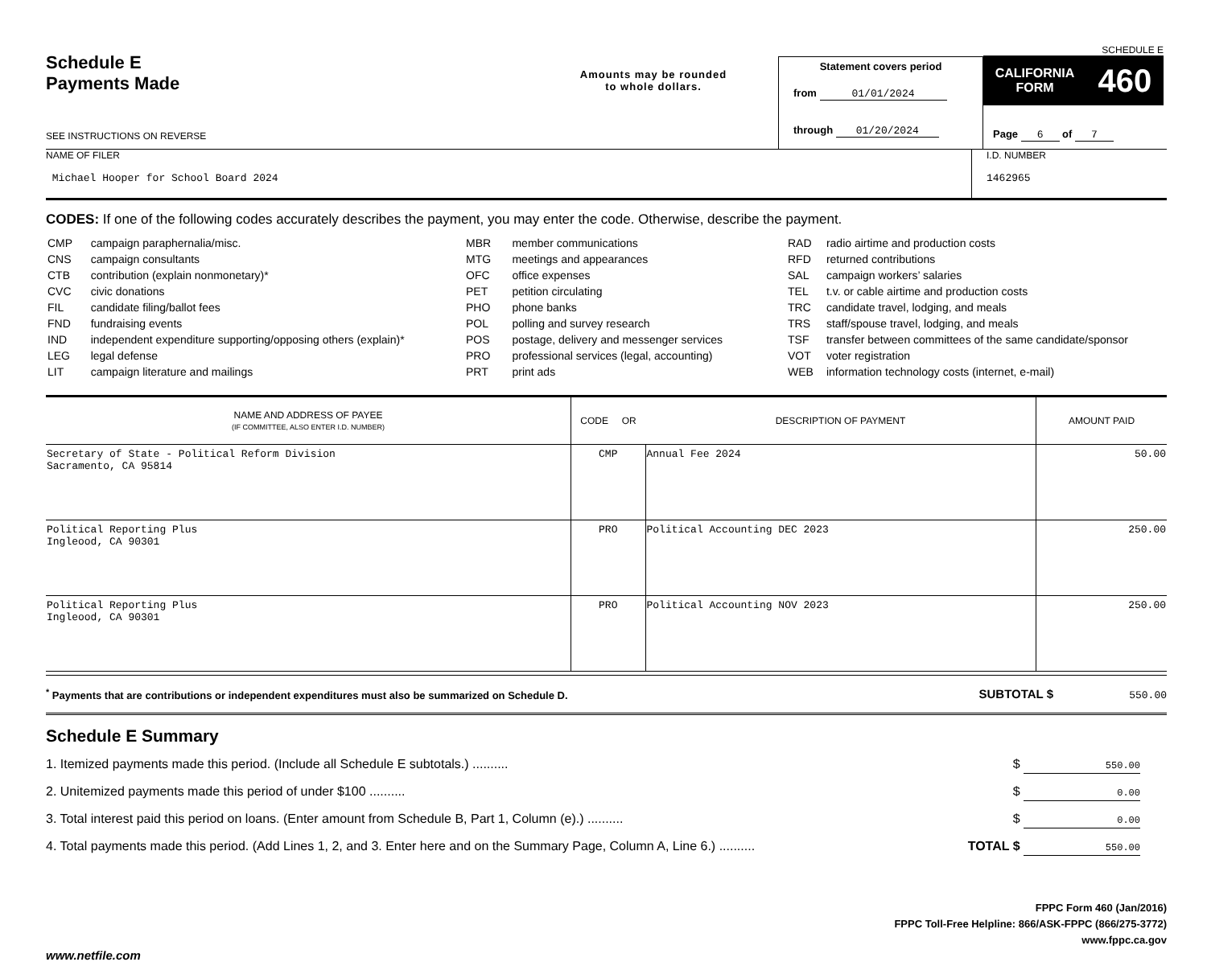Schedule E
Payments Made
SEE INSTRUCTIONS ON REVERSE
Amounts may be rounded
to whole dollars.
Statement covers period
from 01/01/2024
through 01/20/2024
SCHEDULE E
CALIFORNIA
FORM 460
Page 6 of 7
NAME OF FILER
Michael Hooper for School Board 2024
I.D. NUMBER
1462965
CODES: If one of the following codes accurately describes the payment, you may enter the code. Otherwise, describe the payment.
| CMP | campaign paraphernalia/misc. |
| CNS | campaign consultants |
| CTB | contribution (explain nonmonetary)* |
| CVC | civic donations |
| FIL | candidate filing/ballot fees |
| FND | fundraising events |
| IND | independent expenditure supporting/opposing others (explain)* |
| LEG | legal defense |
| LIT | campaign literature and mailings |
| MBR | member communications |
| MTG | meetings and appearances |
| OFC | office expenses |
| PET | petition circulating |
| PHO | phone banks |
| POL | polling and survey research |
| POS | postage, delivery and messenger services |
| PRO | professional services (legal, accounting) |
| PRT | print ads |
| RAD | radio airtime and production costs |
| RFD | returned contributions |
| SAL | campaign workers’ salaries |
| TEL | t.v. or cable airtime and production costs |
| TRC | candidate travel, lodging, and meals |
| TRS | staff/spouse travel, lodging, and meals |
| TSF | transfer between committees of the same candidate/sponsor |
| VOT | voter registration |
| WEB | information technology costs (internet, e-mail) |
| NAME AND ADDRESS OF PAYEE (IF COMMITTEE, ALSO ENTER I.D. NUMBER) | CODE OR | DESCRIPTION OF PAYMENT | AMOUNT PAID |
| --- | --- | --- | --- |
| Secretary of State - Political Reform Division Sacramento, CA 95814 | CMP | Annual Fee 2024 | 50.00 |
| Political Reporting Plus Ingleood, CA 90301 | PRO | Political Accounting DEC 2023 | 250.00 |
| Political Reporting Plus Ingleood, CA 90301 | PRO | Political Accounting NOV 2023 | 250.00 |
<sup>*</sup> Payments that are contributions or independent expenditures must also be summarized on Schedule D. SUBTOTAL $ 550.00
Schedule E Summary
1. Itemized payments made this period. (Include all Schedule E subtotals.) .......... $ 550.00
2. Unitemized payments made this period of under $100 .......... $ 0.00
3. Total interest paid this period on loans. (Enter amount from Schedule B, Part 1, Column (e).) .......... $ 0.00
4. Total payments made this period. (Add Lines 1, 2, and 3. Enter here and on the Summary Page, Column A, Line 6.) .......... TOTAL $ 550.00
FPPC Form 460 (Jan/2016)
FPPC Toll-Free Helpline: 866/ASK-FPPC (866/275-3772)
www.fppc.ca.gov
www.netfile.com